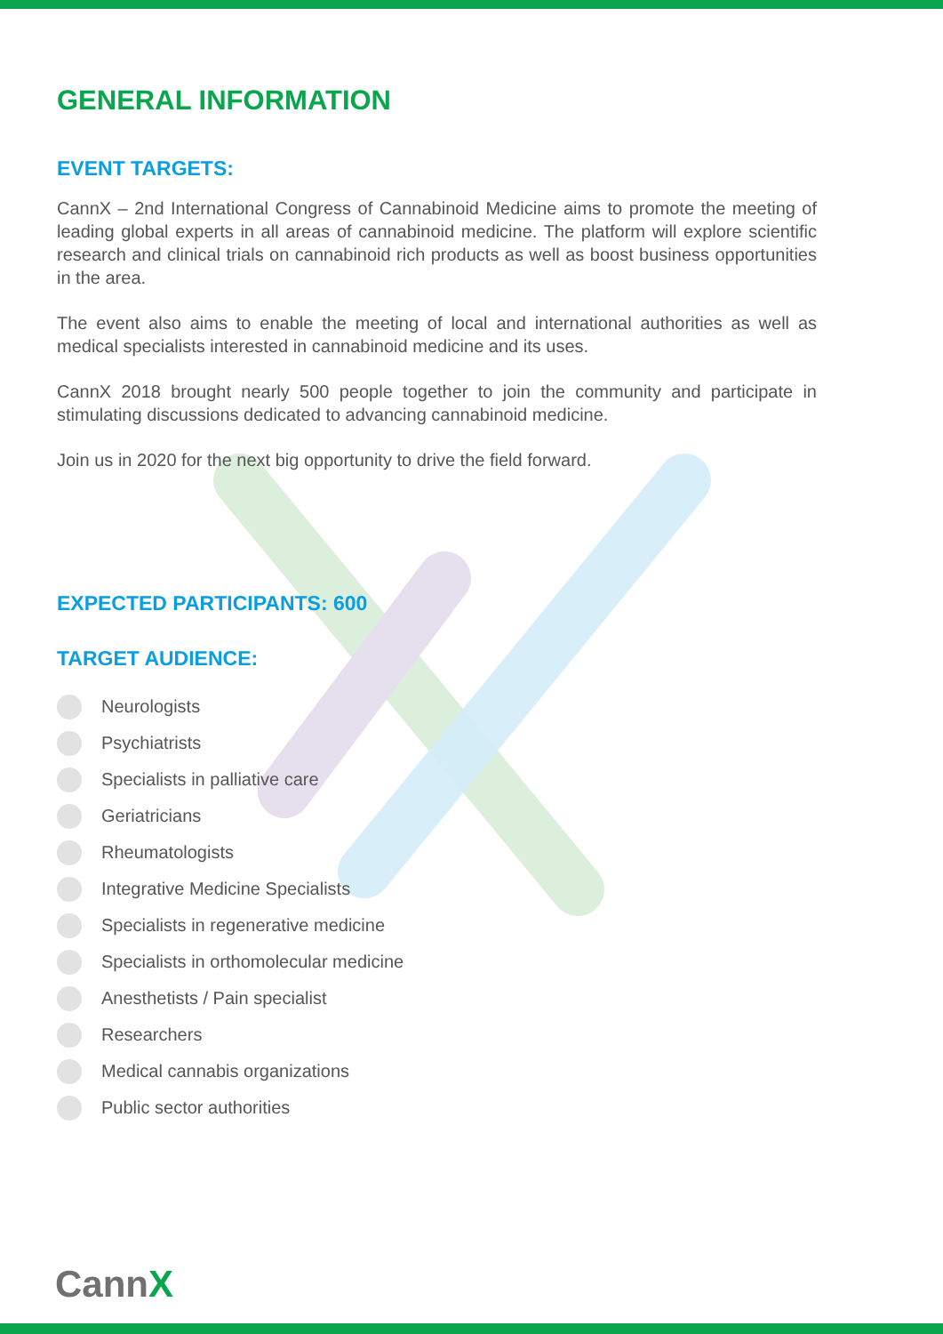GENERAL INFORMATION
EVENT TARGETS:
CannX – 2nd International Congress of Cannabinoid Medicine aims to promote the meeting of leading global experts in all areas of cannabinoid medicine. The platform will explore scientific research and clinical trials on cannabinoid rich products as well as boost business opportunities in the area.
The event also aims to enable the meeting of local and international authorities as well as medical specialists interested in cannabinoid medicine and its uses.
CannX 2018 brought nearly 500 people together to join the community and participate in stimulating discussions dedicated to advancing cannabinoid medicine.
Join us in 2020 for the next big opportunity to drive the field forward.
EXPECTED PARTICIPANTS: 600
TARGET AUDIENCE:
Neurologists
Psychiatrists
Specialists in palliative care
Geriatricians
Rheumatologists
Integrative Medicine Specialists
Specialists in regenerative medicine
Specialists in orthomolecular medicine
Anesthetists / Pain specialist
Researchers
Medical cannabis organizations
Public sector authorities
CannX